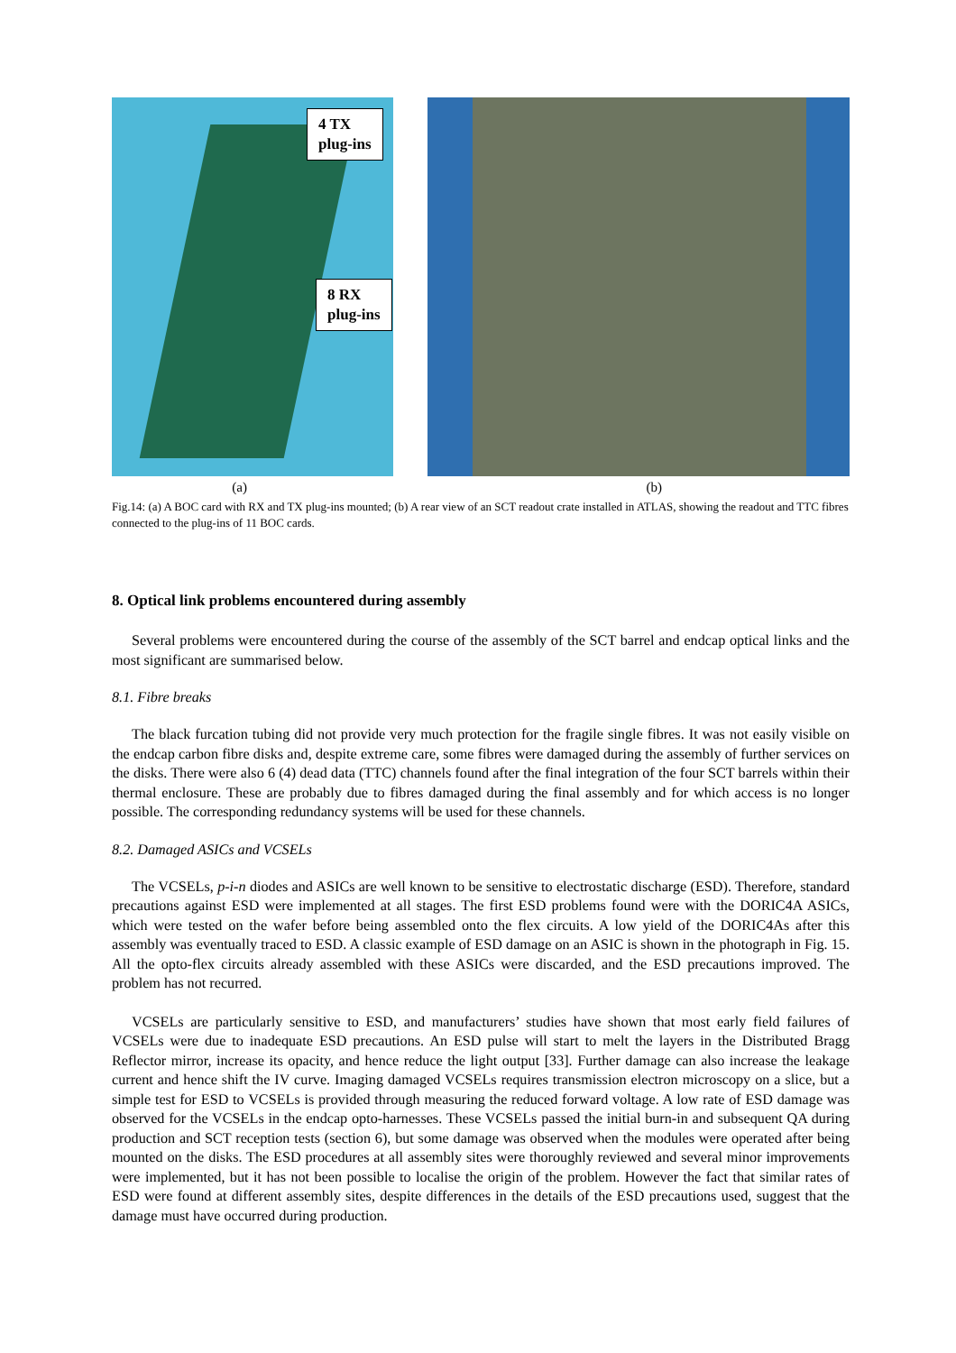4 TX
plug-ins
8 RX
plug-ins
(a) (b)
Fig.14: (a) A BOC card with RX and TX plug-ins mounted; (b) A rear view of an SCT readout crate installed in ATLAS, showing the readout and TTC fibres connected to the plug-ins of 11 BOC cards.
8. Optical link problems encountered during assembly
Several problems were encountered during the course of the assembly of the SCT barrel and endcap optical links and the most significant are summarised below.
8.1. Fibre breaks
The black furcation tubing did not provide very much protection for the fragile single fibres. It was not easily visible on the endcap carbon fibre disks and, despite extreme care, some fibres were damaged during the assembly of further services on the disks. There were also 6 (4) dead data (TTC) channels found after the final integration of the four SCT barrels within their thermal enclosure. These are probably due to fibres damaged during the final assembly and for which access is no longer possible. The corresponding redundancy systems will be used for these channels.
8.2. Damaged ASICs and VCSELs
The VCSELs, p-i-n diodes and ASICs are well known to be sensitive to electrostatic discharge (ESD). Therefore, standard precautions against ESD were implemented at all stages. The first ESD problems found were with the DORIC4A ASICs, which were tested on the wafer before being assembled onto the flex circuits. A low yield of the DORIC4As after this assembly was eventually traced to ESD. A classic example of ESD damage on an ASIC is shown in the photograph in Fig. 15. All the opto-flex circuits already assembled with these ASICs were discarded, and the ESD precautions improved. The problem has not recurred.
VCSELs are particularly sensitive to ESD, and manufacturers’ studies have shown that most early field failures of VCSELs were due to inadequate ESD precautions. An ESD pulse will start to melt the layers in the Distributed Bragg Reflector mirror, increase its opacity, and hence reduce the light output [33]. Further damage can also increase the leakage current and hence shift the IV curve. Imaging damaged VCSELs requires transmission electron microscopy on a slice, but a simple test for ESD to VCSELs is provided through measuring the reduced forward voltage. A low rate of ESD damage was observed for the VCSELs in the endcap opto-harnesses. These VCSELs passed the initial burn-in and subsequent QA during production and SCT reception tests (section 6), but some damage was observed when the modules were operated after being mounted on the disks. The ESD procedures at all assembly sites were thoroughly reviewed and several minor improvements were implemented, but it has not been possible to localise the origin of the problem. However the fact that similar rates of ESD were found at different assembly sites, despite differences in the details of the ESD precautions used, suggest that the damage must have occurred during production.